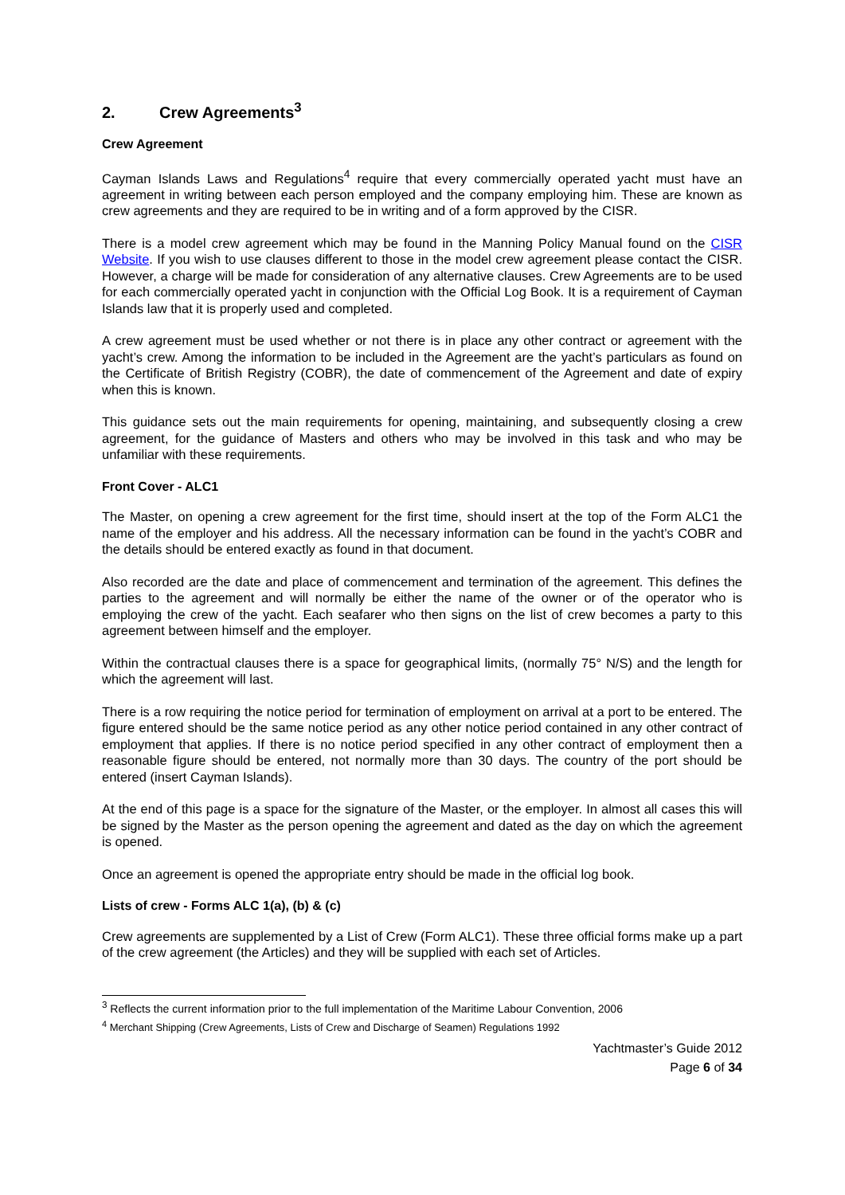2. Crew Agreements<sup>3</sup>
Crew Agreement
Cayman Islands Laws and Regulations<sup>4</sup> require that every commercially operated yacht must have an agreement in writing between each person employed and the company employing him. These are known as crew agreements and they are required to be in writing and of a form approved by the CISR.
There is a model crew agreement which may be found in the Manning Policy Manual found on the CISR Website. If you wish to use clauses different to those in the model crew agreement please contact the CISR. However, a charge will be made for consideration of any alternative clauses. Crew Agreements are to be used for each commercially operated yacht in conjunction with the Official Log Book. It is a requirement of Cayman Islands law that it is properly used and completed.
A crew agreement must be used whether or not there is in place any other contract or agreement with the yacht’s crew. Among the information to be included in the Agreement are the yacht’s particulars as found on the Certificate of British Registry (COBR), the date of commencement of the Agreement and date of expiry when this is known.
This guidance sets out the main requirements for opening, maintaining, and subsequently closing a crew agreement, for the guidance of Masters and others who may be involved in this task and who may be unfamiliar with these requirements.
Front Cover - ALC1
The Master, on opening a crew agreement for the first time, should insert at the top of the Form ALC1 the name of the employer and his address. All the necessary information can be found in the yacht’s COBR and the details should be entered exactly as found in that document.
Also recorded are the date and place of commencement and termination of the agreement. This defines the parties to the agreement and will normally be either the name of the owner or of the operator who is employing the crew of the yacht. Each seafarer who then signs on the list of crew becomes a party to this agreement between himself and the employer.
Within the contractual clauses there is a space for geographical limits, (normally 75° N/S) and the length for which the agreement will last.
There is a row requiring the notice period for termination of employment on arrival at a port to be entered. The figure entered should be the same notice period as any other notice period contained in any other contract of employment that applies. If there is no notice period specified in any other contract of employment then a reasonable figure should be entered, not normally more than 30 days. The country of the port should be entered (insert Cayman Islands).
At the end of this page is a space for the signature of the Master, or the employer. In almost all cases this will be signed by the Master as the person opening the agreement and dated as the day on which the agreement is opened.
Once an agreement is opened the appropriate entry should be made in the official log book.
Lists of crew - Forms ALC 1(a), (b) & (c)
Crew agreements are supplemented by a List of Crew (Form ALC1). These three official forms make up a part of the crew agreement (the Articles) and they will be supplied with each set of Articles.
<sup>3</sup> Reflects the current information prior to the full implementation of the Maritime Labour Convention, 2006
<sup>4</sup> Merchant Shipping (Crew Agreements, Lists of Crew and Discharge of Seamen) Regulations 1992
Yachtmaster’s Guide 2012
Page 6 of 34